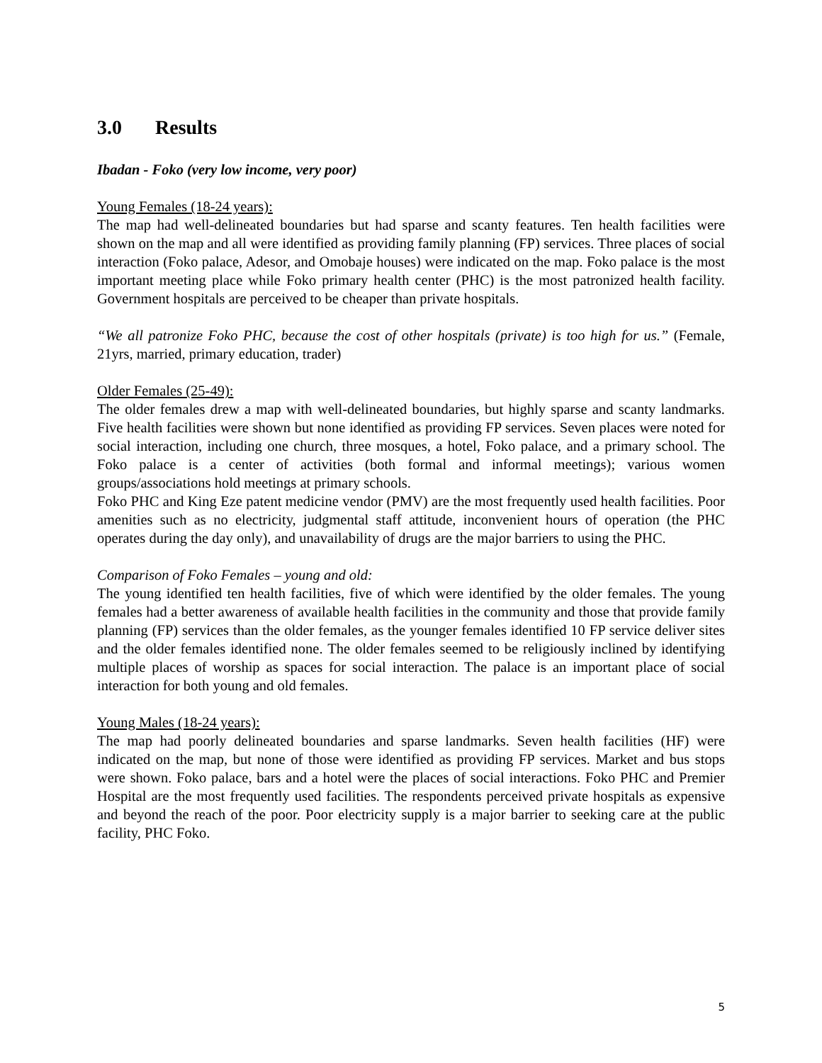3.0 Results
Ibadan - Foko (very low income, very poor)
Young Females (18-24 years):
The map had well-delineated boundaries but had sparse and scanty features. Ten health facilities were shown on the map and all were identified as providing family planning (FP) services. Three places of social interaction (Foko palace, Adesor, and Omobaje houses) were indicated on the map. Foko palace is the most important meeting place while Foko primary health center (PHC) is the most patronized health facility. Government hospitals are perceived to be cheaper than private hospitals.
“We all patronize Foko PHC, because the cost of other hospitals (private) is too high for us.” (Female, 21yrs, married, primary education, trader)
Older Females (25-49):
The older females drew a map with well-delineated boundaries, but highly sparse and scanty landmarks. Five health facilities were shown but none identified as providing FP services. Seven places were noted for social interaction, including one church, three mosques, a hotel, Foko palace, and a primary school. The Foko palace is a center of activities (both formal and informal meetings); various women groups/associations hold meetings at primary schools.
Foko PHC and King Eze patent medicine vendor (PMV) are the most frequently used health facilities. Poor amenities such as no electricity, judgmental staff attitude, inconvenient hours of operation (the PHC operates during the day only), and unavailability of drugs are the major barriers to using the PHC.
Comparison of Foko Females – young and old:
The young identified ten health facilities, five of which were identified by the older females. The young females had a better awareness of available health facilities in the community and those that provide family planning (FP) services than the older females, as the younger females identified 10 FP service deliver sites and the older females identified none. The older females seemed to be religiously inclined by identifying multiple places of worship as spaces for social interaction. The palace is an important place of social interaction for both young and old females.
Young Males (18-24 years):
The map had poorly delineated boundaries and sparse landmarks. Seven health facilities (HF) were indicated on the map, but none of those were identified as providing FP services. Market and bus stops were shown. Foko palace, bars and a hotel were the places of social interactions. Foko PHC and Premier Hospital are the most frequently used facilities. The respondents perceived private hospitals as expensive and beyond the reach of the poor. Poor electricity supply is a major barrier to seeking care at the public facility, PHC Foko.
5